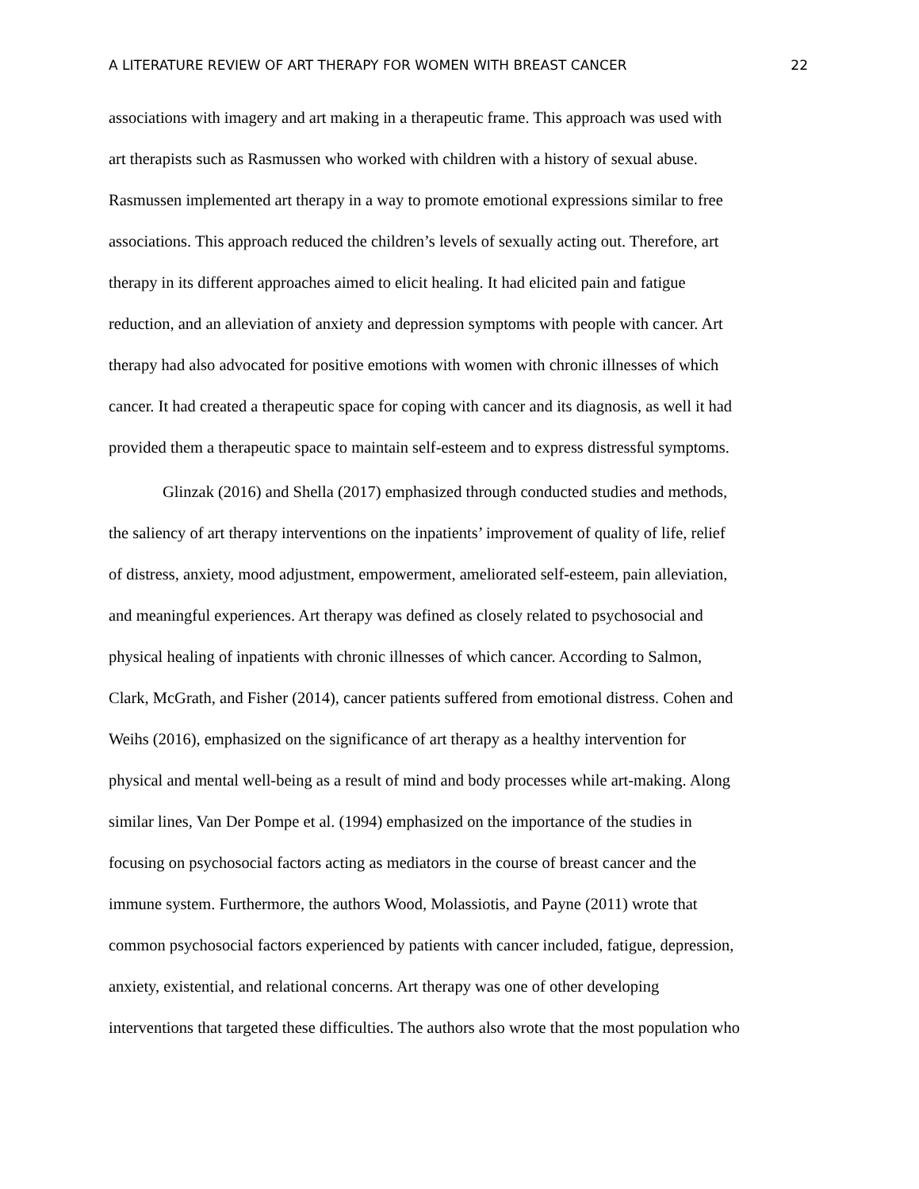A LITERATURE REVIEW OF ART THERAPY FOR WOMEN WITH BREAST CANCER 22
associations with imagery and art making in a therapeutic frame. This approach was used with
art therapists such as Rasmussen who worked with children with a history of sexual abuse.
Rasmussen implemented art therapy in a way to promote emotional expressions similar to free
associations. This approach reduced the children’s levels of sexually acting out. Therefore, art
therapy in its different approaches aimed to elicit healing. It had elicited pain and fatigue
reduction, and an alleviation of anxiety and depression symptoms with people with cancer. Art
therapy had also advocated for positive emotions with women with chronic illnesses of which
cancer. It had created a therapeutic space for coping with cancer and its diagnosis, as well it had
provided them a therapeutic space to maintain self-esteem and to express distressful symptoms.
Glinzak (2016) and Shella (2017) emphasized through conducted studies and methods,
the saliency of art therapy interventions on the inpatients’ improvement of quality of life, relief
of distress, anxiety, mood adjustment, empowerment, ameliorated self-esteem, pain alleviation,
and meaningful experiences. Art therapy was defined as closely related to psychosocial and
physical healing of inpatients with chronic illnesses of which cancer. According to Salmon,
Clark, McGrath, and Fisher (2014), cancer patients suffered from emotional distress. Cohen and
Weihs (2016), emphasized on the significance of art therapy as a healthy intervention for
physical and mental well-being as a result of mind and body processes while art-making. Along
similar lines, Van Der Pompe et al. (1994) emphasized on the importance of the studies in
focusing on psychosocial factors acting as mediators in the course of breast cancer and the
immune system. Furthermore, the authors Wood, Molassiotis, and Payne (2011) wrote that
common psychosocial factors experienced by patients with cancer included, fatigue, depression,
anxiety, existential, and relational concerns. Art therapy was one of other developing
interventions that targeted these difficulties. The authors also wrote that the most population who